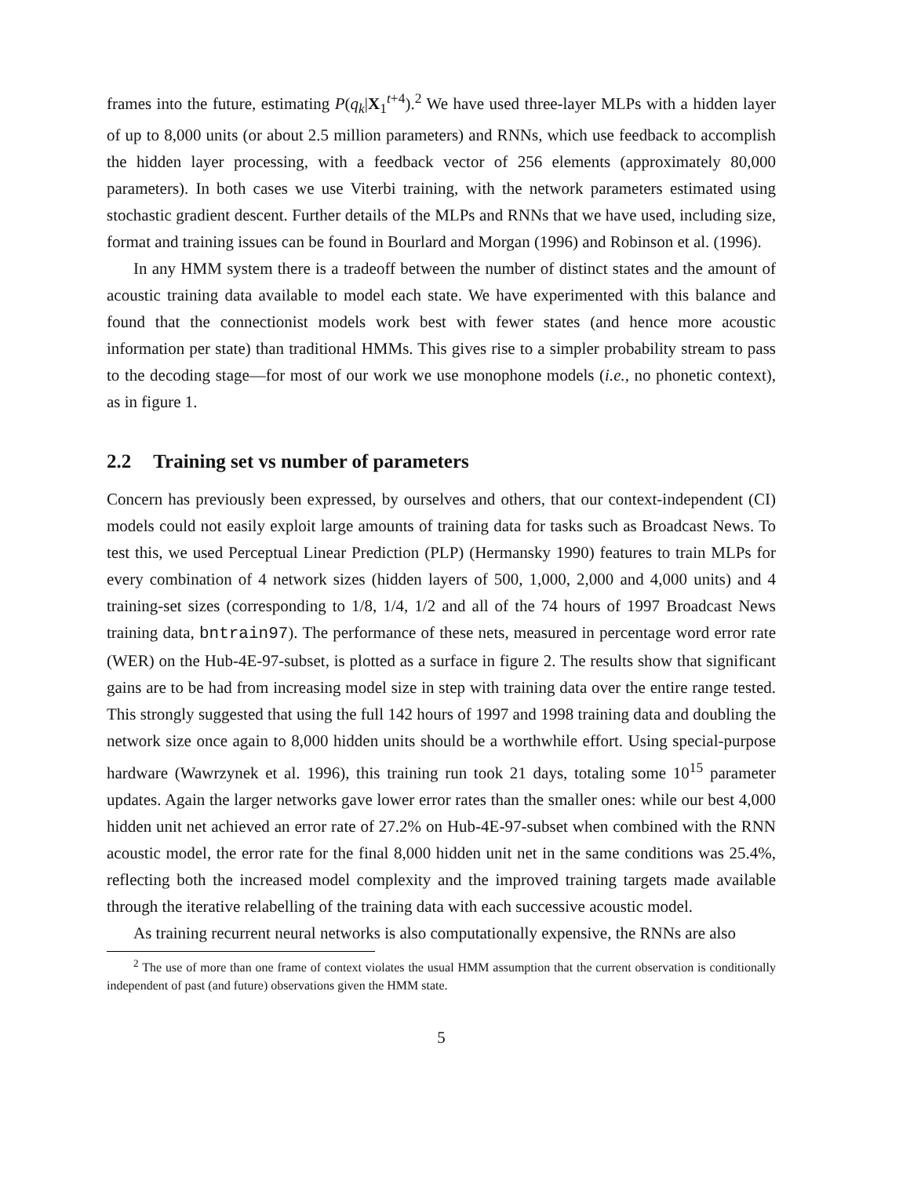frames into the future, estimating P(q<sub>k</sub>|X<sub>1</sub><sup>t+4</sup>).<sup>2</sup> We have used three-layer MLPs with a hidden layer of up to 8,000 units (or about 2.5 million parameters) and RNNs, which use feedback to accomplish the hidden layer processing, with a feedback vector of 256 elements (approximately 80,000 parameters). In both cases we use Viterbi training, with the network parameters estimated using stochastic gradient descent. Further details of the MLPs and RNNs that we have used, including size, format and training issues can be found in Bourlard and Morgan (1996) and Robinson et al. (1996).
In any HMM system there is a tradeoff between the number of distinct states and the amount of acoustic training data available to model each state. We have experimented with this balance and found that the connectionist models work best with fewer states (and hence more acoustic information per state) than traditional HMMs. This gives rise to a simpler probability stream to pass to the decoding stage—for most of our work we use monophone models (i.e., no phonetic context), as in figure 1.
2.2 Training set vs number of parameters
Concern has previously been expressed, by ourselves and others, that our context-independent (CI) models could not easily exploit large amounts of training data for tasks such as Broadcast News. To test this, we used Perceptual Linear Prediction (PLP) (Hermansky 1990) features to train MLPs for every combination of 4 network sizes (hidden layers of 500, 1,000, 2,000 and 4,000 units) and 4 training-set sizes (corresponding to 1/8, 1/4, 1/2 and all of the 74 hours of 1997 Broadcast News training data, bntrain97). The performance of these nets, measured in percentage word error rate (WER) on the Hub-4E-97-subset, is plotted as a surface in figure 2. The results show that significant gains are to be had from increasing model size in step with training data over the entire range tested. This strongly suggested that using the full 142 hours of 1997 and 1998 training data and doubling the network size once again to 8,000 hidden units should be a worthwhile effort. Using special-purpose hardware (Wawrzynek et al. 1996), this training run took 21 days, totaling some 10<sup>15</sup> parameter updates. Again the larger networks gave lower error rates than the smaller ones: while our best 4,000 hidden unit net achieved an error rate of 27.2% on Hub-4E-97-subset when combined with the RNN acoustic model, the error rate for the final 8,000 hidden unit net in the same conditions was 25.4%, reflecting both the increased model complexity and the improved training targets made available through the iterative relabelling of the training data with each successive acoustic model.
As training recurrent neural networks is also computationally expensive, the RNNs are also
<sup>2</sup> The use of more than one frame of context violates the usual HMM assumption that the current observation is conditionally independent of past (and future) observations given the HMM state.
5